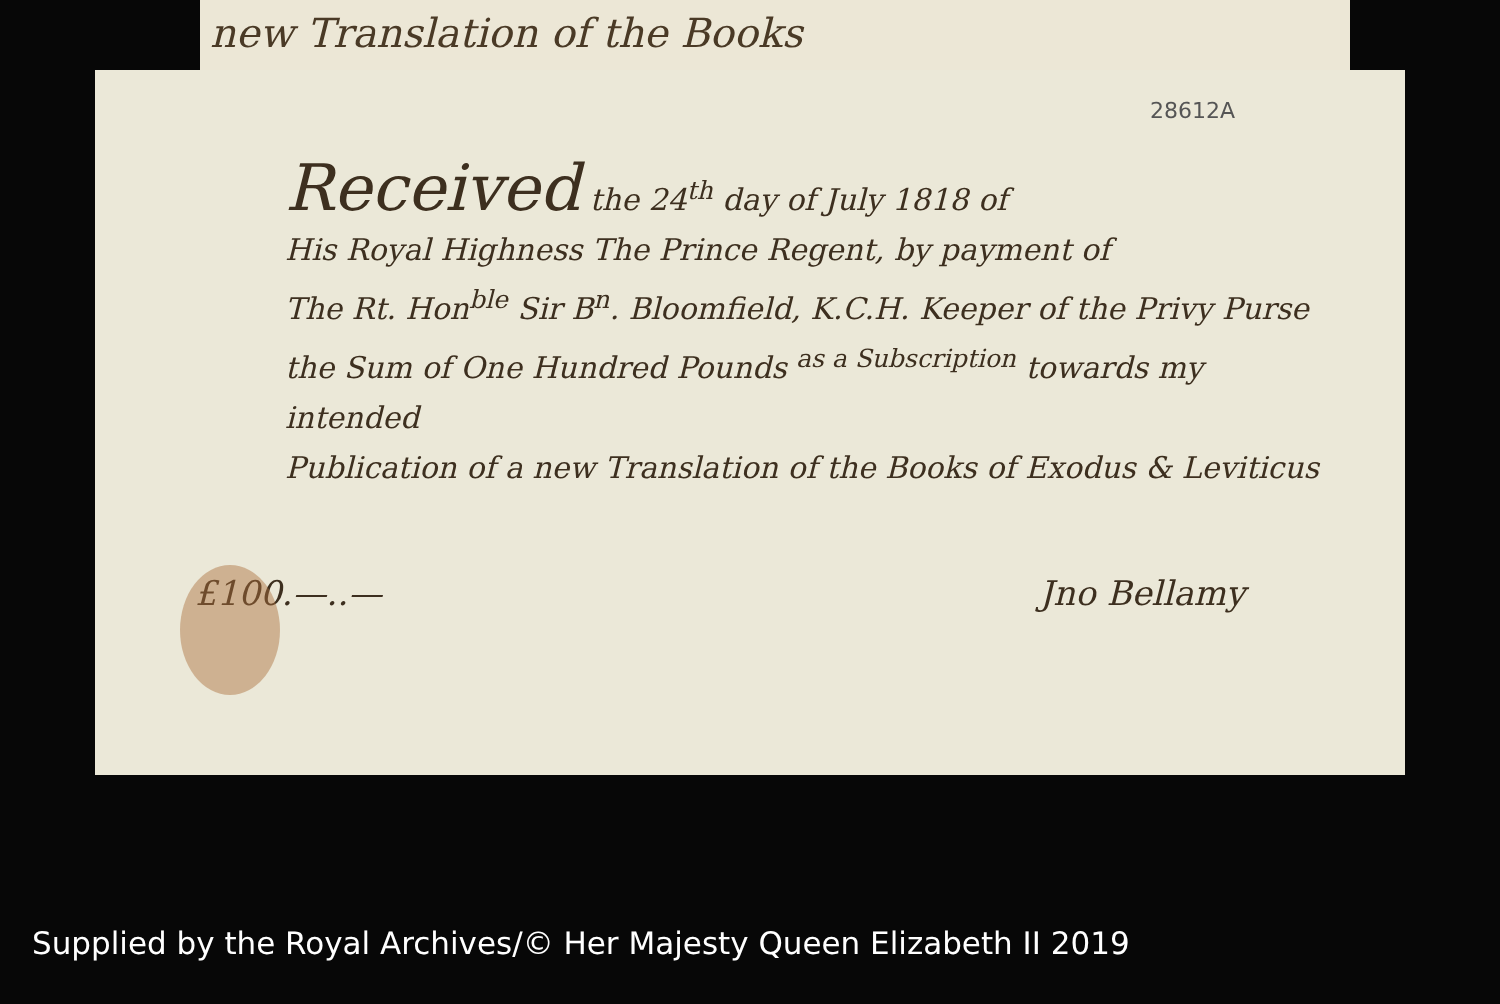new Translation of the Books
28612A
Received the 24<sup>th</sup> day of July 1818 of
His Royal Highness The Prince Regent, by payment of
The Rt. Hon<sup>ble</sup> Sir B<sup>n</sup>. Bloomfield, K.C.H. Keeper of the Privy Purse
the Sum of One Hundred Pounds <sup>as a Subscription</sup> towards my intended
Publication of a new Translation of the Books of Exodus & Leviticus
£100.—..— Jno Bellamy
Supplied by the Royal Archives/© Her Majesty Queen Elizabeth II 2019